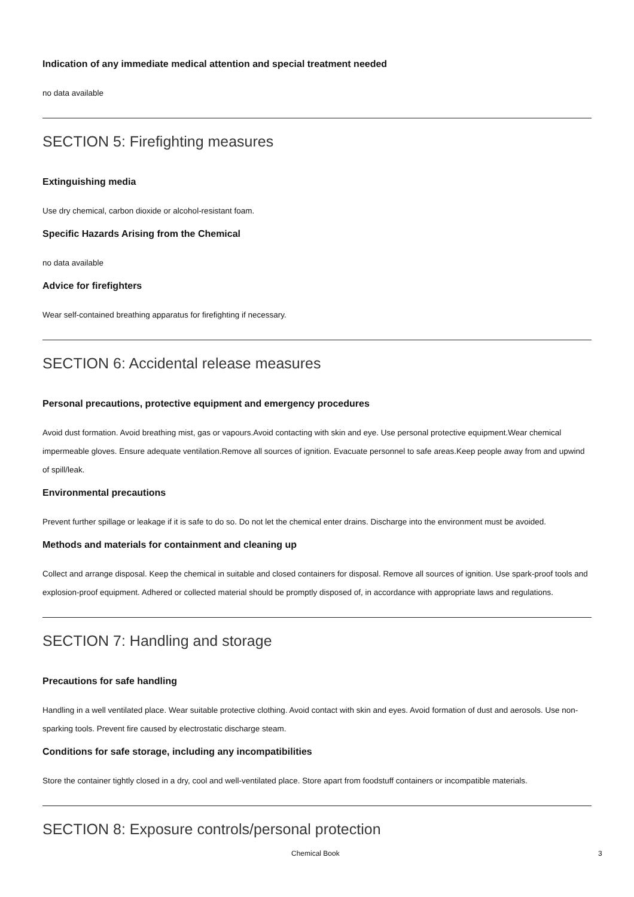Indication of any immediate medical attention and special treatment needed
no data available
SECTION 5: Firefighting measures
Extinguishing media
Use dry chemical, carbon dioxide or alcohol-resistant foam.
Specific Hazards Arising from the Chemical
no data available
Advice for firefighters
Wear self-contained breathing apparatus for firefighting if necessary.
SECTION 6: Accidental release measures
Personal precautions, protective equipment and emergency procedures
Avoid dust formation. Avoid breathing mist, gas or vapours.Avoid contacting with skin and eye. Use personal protective equipment.Wear chemical impermeable gloves. Ensure adequate ventilation.Remove all sources of ignition. Evacuate personnel to safe areas.Keep people away from and upwind of spill/leak.
Environmental precautions
Prevent further spillage or leakage if it is safe to do so. Do not let the chemical enter drains. Discharge into the environment must be avoided.
Methods and materials for containment and cleaning up
Collect and arrange disposal. Keep the chemical in suitable and closed containers for disposal. Remove all sources of ignition. Use spark-proof tools and explosion-proof equipment. Adhered or collected material should be promptly disposed of, in accordance with appropriate laws and regulations.
SECTION 7: Handling and storage
Precautions for safe handling
Handling in a well ventilated place. Wear suitable protective clothing. Avoid contact with skin and eyes. Avoid formation of dust and aerosols. Use non-sparking tools. Prevent fire caused by electrostatic discharge steam.
Conditions for safe storage, including any incompatibilities
Store the container tightly closed in a dry, cool and well-ventilated place. Store apart from foodstuff containers or incompatible materials.
SECTION 8: Exposure controls/personal protection
Chemical Book 3